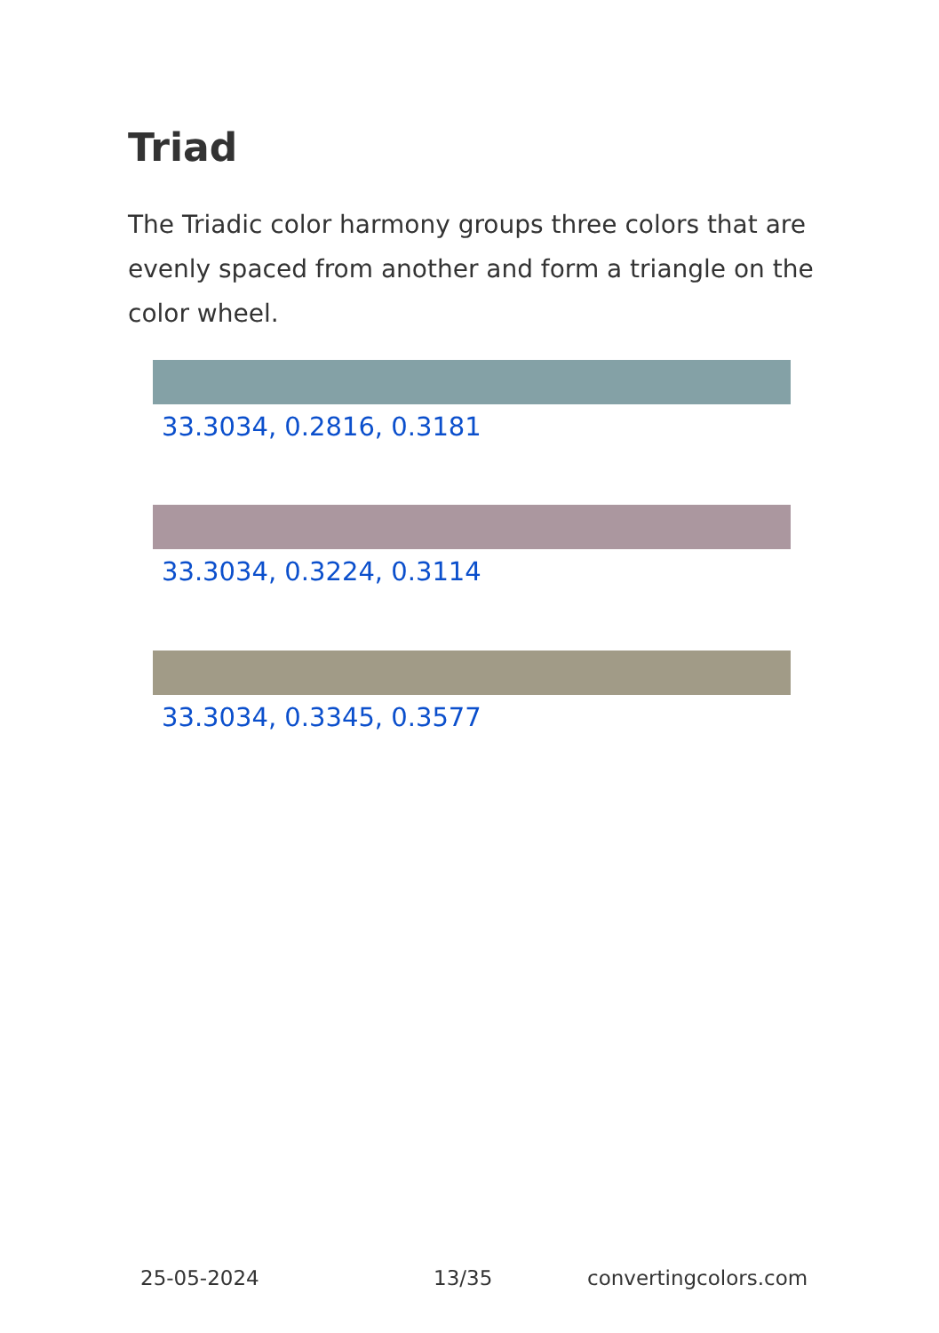Triad
The Triadic color harmony groups three colors that are evenly spaced from another and form a triangle on the color wheel.
33.3034, 0.2816, 0.3181
33.3034, 0.3224, 0.3114
33.3034, 0.3345, 0.3577
25-05-2024 13/35 convertingcolors.com